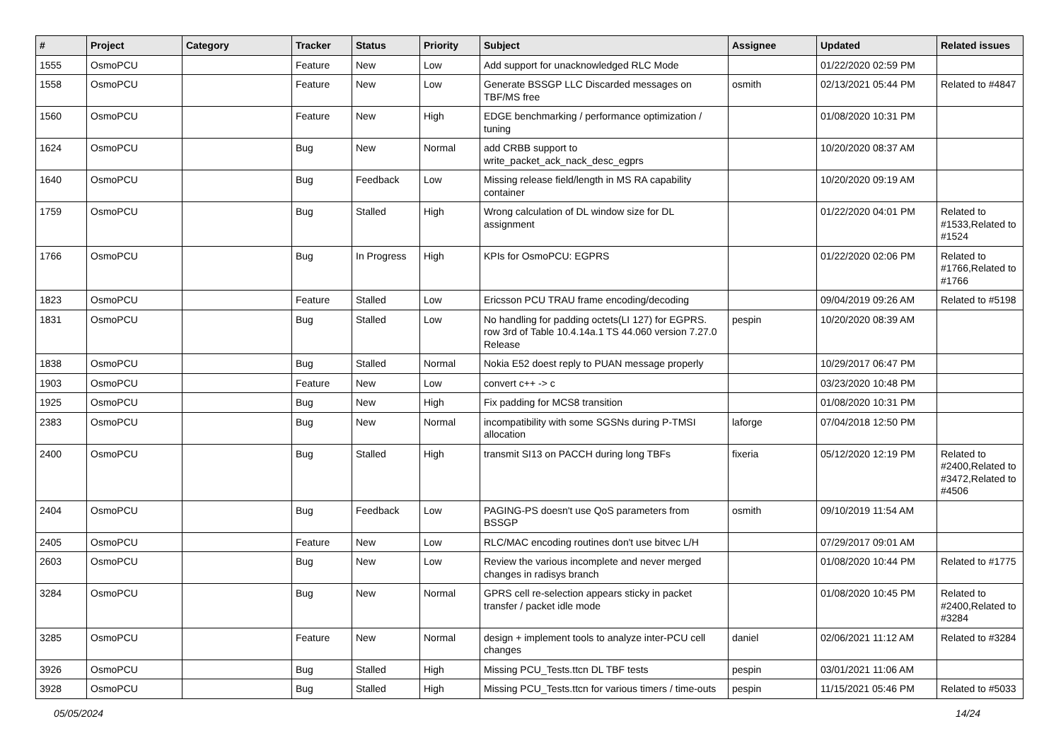| # | Project | Category | Tracker | Status | Priority | Subject | Assignee | Updated | Related issues |
| --- | --- | --- | --- | --- | --- | --- | --- | --- | --- |
| 1555 | OsmoPCU | | Feature | New | Low | Add support for unacknowledged RLC Mode | | 01/22/2020 02:59 PM | |
| 1558 | OsmoPCU | | Feature | New | Low | Generate BSSGP LLC Discarded messages on TBF/MS free | osmith | 02/13/2021 05:44 PM | Related to #4847 |
| 1560 | OsmoPCU | | Feature | New | High | EDGE benchmarking / performance optimization / tuning | | 01/08/2020 10:31 PM | |
| 1624 | OsmoPCU | | Bug | New | Normal | add CRBB support to write_packet_ack_nack_desc_egprs | | 10/20/2020 08:37 AM | |
| 1640 | OsmoPCU | | Bug | Feedback | Low | Missing release field/length in MS RA capability container | | 10/20/2020 09:19 AM | |
| 1759 | OsmoPCU | | Bug | Stalled | High | Wrong calculation of DL window size for DL assignment | | 01/22/2020 04:01 PM | Related to #1533,Related to #1524 |
| 1766 | OsmoPCU | | Bug | In Progress | High | KPIs for OsmoPCU: EGPRS | | 01/22/2020 02:06 PM | Related to #1766,Related to #1766 |
| 1823 | OsmoPCU | | Feature | Stalled | Low | Ericsson PCU TRAU frame encoding/decoding | | 09/04/2019 09:26 AM | Related to #5198 |
| 1831 | OsmoPCU | | Bug | Stalled | Low | No handling for padding octets(LI 127) for EGPRS. row 3rd of Table 10.4.14a.1 TS 44.060 version 7.27.0 Release | pespin | 10/20/2020 08:39 AM | |
| 1838 | OsmoPCU | | Bug | Stalled | Normal | Nokia E52 doest reply to PUAN message properly | | 10/29/2017 06:47 PM | |
| 1903 | OsmoPCU | | Feature | New | Low | convert c++ -> c | | 03/23/2020 10:48 PM | |
| 1925 | OsmoPCU | | Bug | New | High | Fix padding for MCS8 transition | | 01/08/2020 10:31 PM | |
| 2383 | OsmoPCU | | Bug | New | Normal | incompatibility with some SGSNs during P-TMSI allocation | laforge | 07/04/2018 12:50 PM | |
| 2400 | OsmoPCU | | Bug | Stalled | High | transmit SI13 on PACCH during long TBFs | fixeria | 05/12/2020 12:19 PM | Related to #2400,Related to #3472,Related to #4506 |
| 2404 | OsmoPCU | | Bug | Feedback | Low | PAGING-PS doesn't use QoS parameters from BSSGP | osmith | 09/10/2019 11:54 AM | |
| 2405 | OsmoPCU | | Feature | New | Low | RLC/MAC encoding routines don't use bitvec L/H | | 07/29/2017 09:01 AM | |
| 2603 | OsmoPCU | | Bug | New | Low | Review the various incomplete and never merged changes in radisys branch | | 01/08/2020 10:44 PM | Related to #1775 |
| 3284 | OsmoPCU | | Bug | New | Normal | GPRS cell re-selection appears sticky in packet transfer / packet idle mode | | 01/08/2020 10:45 PM | Related to #2400,Related to #3284 |
| 3285 | OsmoPCU | | Feature | New | Normal | design + implement tools to analyze inter-PCU cell changes | daniel | 02/06/2021 11:12 AM | Related to #3284 |
| 3926 | OsmoPCU | | Bug | Stalled | High | Missing PCU_Tests.ttcn DL TBF tests | pespin | 03/01/2021 11:06 AM | |
| 3928 | OsmoPCU | | Bug | Stalled | High | Missing PCU_Tests.ttcn for various timers / time-outs | pespin | 11/15/2021 05:46 PM | Related to #5033 |
05/05/2024 14/24